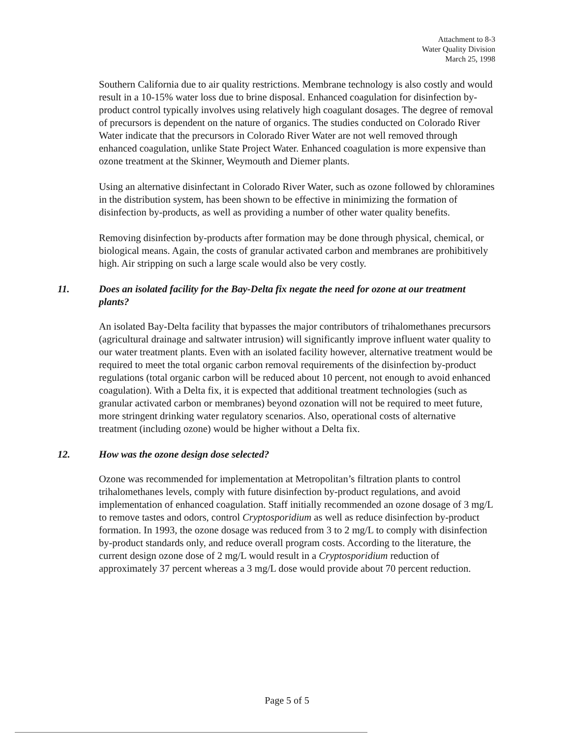Attachment to 8-3
Water Quality Division
March 25, 1998
Southern California due to air quality restrictions. Membrane technology is also costly and would result in a 10-15% water loss due to brine disposal. Enhanced coagulation for disinfection by-product control typically involves using relatively high coagulant dosages. The degree of removal of precursors is dependent on the nature of organics. The studies conducted on Colorado River Water indicate that the precursors in Colorado River Water are not well removed through enhanced coagulation, unlike State Project Water. Enhanced coagulation is more expensive than ozone treatment at the Skinner, Weymouth and Diemer plants.
Using an alternative disinfectant in Colorado River Water, such as ozone followed by chloramines in the distribution system, has been shown to be effective in minimizing the formation of disinfection by-products, as well as providing a number of other water quality benefits.
Removing disinfection by-products after formation may be done through physical, chemical, or biological means. Again, the costs of granular activated carbon and membranes are prohibitively high. Air stripping on such a large scale would also be very costly.
11. Does an isolated facility for the Bay-Delta fix negate the need for ozone at our treatment plants?
An isolated Bay-Delta facility that bypasses the major contributors of trihalomethanes precursors (agricultural drainage and saltwater intrusion) will significantly improve influent water quality to our water treatment plants. Even with an isolated facility however, alternative treatment would be required to meet the total organic carbon removal requirements of the disinfection by-product regulations (total organic carbon will be reduced about 10 percent, not enough to avoid enhanced coagulation). With a Delta fix, it is expected that additional treatment technologies (such as granular activated carbon or membranes) beyond ozonation will not be required to meet future, more stringent drinking water regulatory scenarios. Also, operational costs of alternative treatment (including ozone) would be higher without a Delta fix.
12. How was the ozone design dose selected?
Ozone was recommended for implementation at Metropolitan’s filtration plants to control trihalomethanes levels, comply with future disinfection by-product regulations, and avoid implementation of enhanced coagulation. Staff initially recommended an ozone dosage of 3 mg/L to remove tastes and odors, control Cryptosporidium as well as reduce disinfection by-product formation. In 1993, the ozone dosage was reduced from 3 to 2 mg/L to comply with disinfection by-product standards only, and reduce overall program costs. According to the literature, the current design ozone dose of 2 mg/L would result in a Cryptosporidium reduction of approximately 37 percent whereas a 3 mg/L dose would provide about 70 percent reduction.
Page 5 of 5